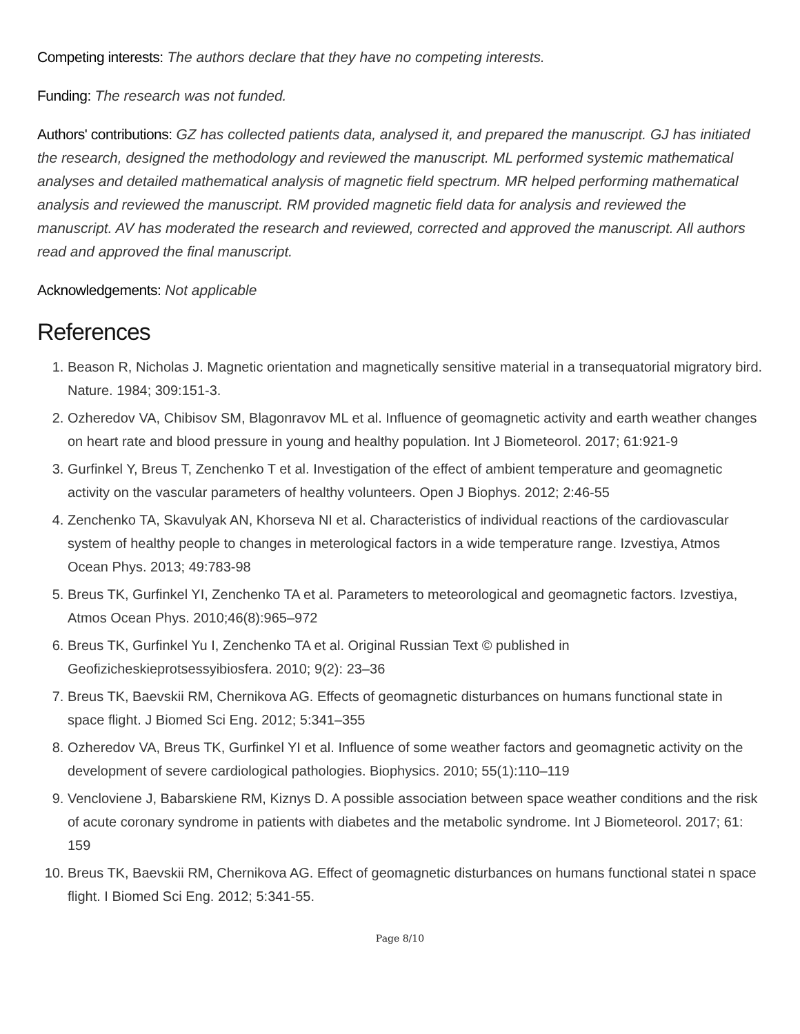Competing interests: The authors declare that they have no competing interests.
Funding: The research was not funded.
Authors' contributions: GZ has collected patients data, analysed it, and prepared the manuscript. GJ has initiated the research, designed the methodology and reviewed the manuscript. ML performed systemic mathematical analyses and detailed mathematical analysis of magnetic field spectrum. MR helped performing mathematical analysis and reviewed the manuscript. RM provided magnetic field data for analysis and reviewed the manuscript. AV has moderated the research and reviewed, corrected and approved the manuscript. All authors read and approved the final manuscript.
Acknowledgements: Not applicable
References
1. Beason R, Nicholas J. Magnetic orientation and magnetically sensitive material in a transequatorial migratory bird. Nature. 1984; 309:151-3.
2. Ozheredov VA, Chibisov SM, Blagonravov ML et al. Influence of geomagnetic activity and earth weather changes on heart rate and blood pressure in young and healthy population. Int J Biometeorol. 2017; 61:921-9
3. Gurfinkel Y, Breus T, Zenchenko T et al. Investigation of the effect of ambient temperature and geomagnetic activity on the vascular parameters of healthy volunteers. Open J Biophys. 2012; 2:46-55
4. Zenchenko TA, Skavulyak AN, Khorseva NI et al. Characteristics of individual reactions of the cardiovascular system of healthy people to changes in meterological factors in a wide temperature range. Izvestiya, Atmos Ocean Phys. 2013; 49:783-98
5. Breus TK, Gurfinkel YI, Zenchenko TA et al. Parameters to meteorological and geomagnetic factors. Izvestiya, Atmos Ocean Phys. 2010;46(8):965–972
6. Breus TK, Gurfinkel Yu I, Zenchenko TA et al. Original Russian Text © published in Geofizicheskieprotsessyibiosfera. 2010; 9(2): 23–36
7. Breus TK, Baevskii RM, Chernikova AG. Effects of geomagnetic disturbances on humans functional state in space flight. J Biomed Sci Eng. 2012; 5:341–355
8. Ozheredov VA, Breus TK, Gurfinkel YI et al. Influence of some weather factors and geomagnetic activity on the development of severe cardiological pathologies. Biophysics. 2010; 55(1):110–119
9. Vencloviene J, Babarskiene RM, Kiznys D. A possible association between space weather conditions and the risk of acute coronary syndrome in patients with diabetes and the metabolic syndrome. Int J Biometeorol. 2017; 61: 159
10. Breus TK, Baevskii RM, Chernikova AG. Effect of geomagnetic disturbances on humans functional statei n space flight. I Biomed Sci Eng. 2012; 5:341-55.
Page 8/10